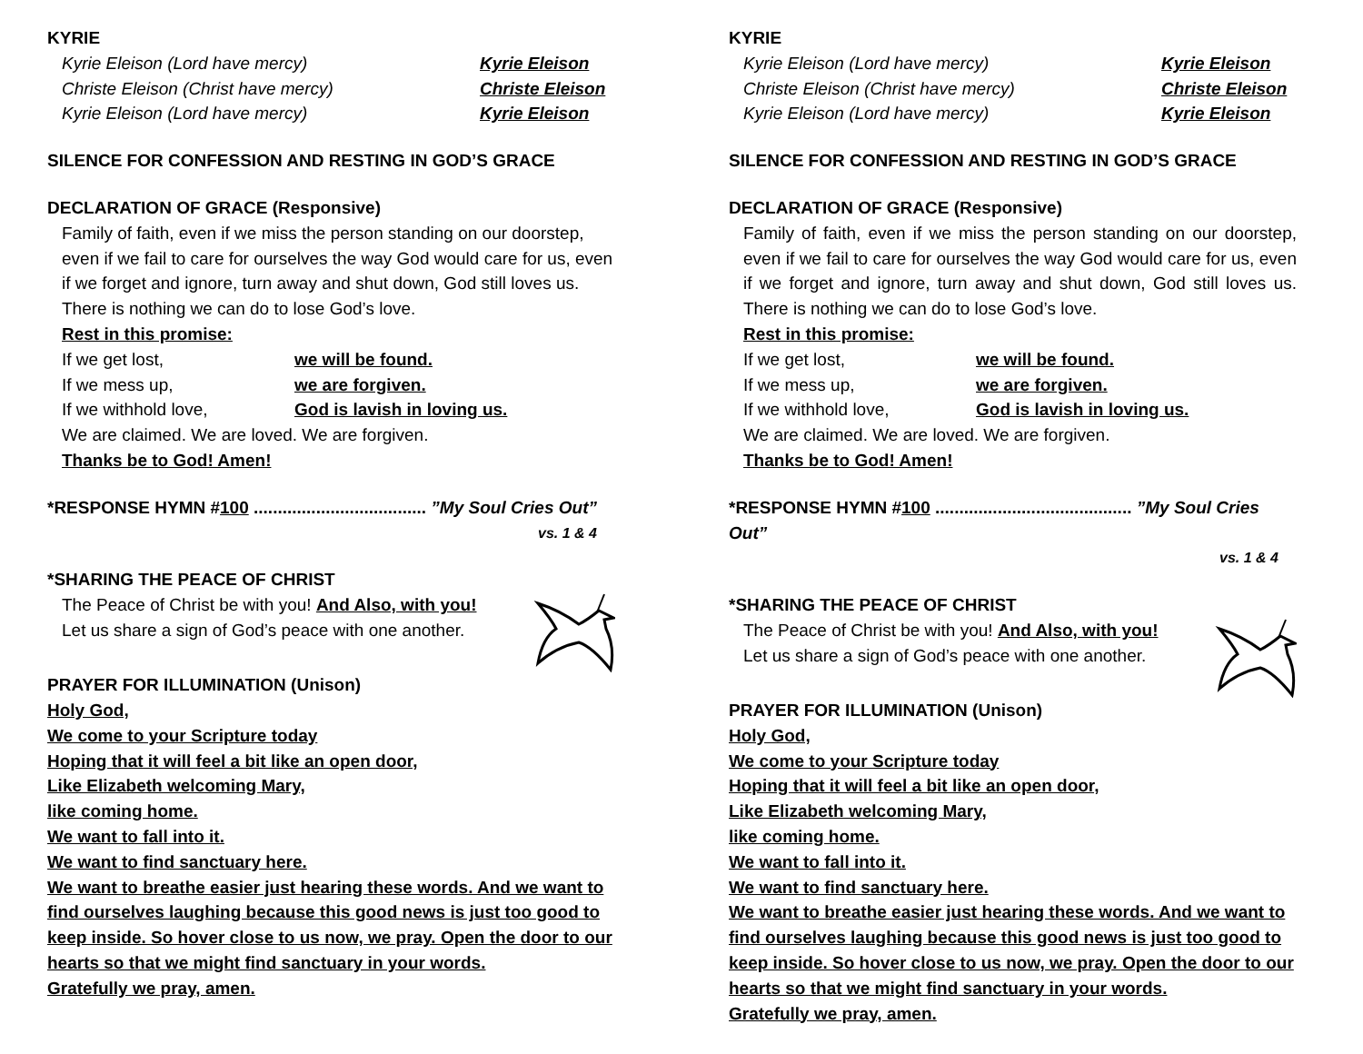KYRIE
Kyrie Eleison (Lord have mercy) Kyrie Eleison
Christe Eleison (Christ have mercy) Christe Eleison
Kyrie Eleison (Lord have mercy) Kyrie Eleison
SILENCE FOR CONFESSION AND RESTING IN GOD’S GRACE
DECLARATION OF GRACE (Responsive)
Family of faith, even if we miss the person standing on our doorstep, even if we fail to care for ourselves the way God would care for us, even if we forget and ignore, turn away and shut down, God still loves us. There is nothing we can do to lose God’s love.
Rest in this promise:
If we get lost, we will be found.
If we mess up, we are forgiven.
If we withhold love, God is lavish in loving us.
We are claimed. We are loved. We are forgiven.
Thanks be to God! Amen!
*RESPONSE HYMN #100 .................................... ”My Soul Cries Out”
vs. 1 & 4
*SHARING THE PEACE OF CHRIST
The Peace of Christ be with you! And Also, with you!
Let us share a sign of God’s peace with one another.
PRAYER FOR ILLUMINATION (Unison)
Holy God,
We come to your Scripture today
Hoping that it will feel a bit like an open door,
Like Elizabeth welcoming Mary,
like coming home.
We want to fall into it.
We want to find sanctuary here.
We want to breathe easier just hearing these words. And we want to find ourselves laughing because this good news is just too good to keep inside. So hover close to us now, we pray. Open the door to our hearts so that we might find sanctuary in your words.
Gratefully we pray, amen.
KYRIE
Kyrie Eleison (Lord have mercy) Kyrie Eleison
Christe Eleison (Christ have mercy) Christe Eleison
Kyrie Eleison (Lord have mercy) Kyrie Eleison
SILENCE FOR CONFESSION AND RESTING IN GOD’S GRACE
DECLARATION OF GRACE (Responsive)
Family of faith, even if we miss the person standing on our doorstep, even if we fail to care for ourselves the way God would care for us, even if we forget and ignore, turn away and shut down, God still loves us. There is nothing we can do to lose God’s love.
Rest in this promise:
If we get lost, we will be found.
If we mess up, we are forgiven.
If we withhold love, God is lavish in loving us.
We are claimed. We are loved. We are forgiven.
Thanks be to God! Amen!
*RESPONSE HYMN #100 ......................................... ”My Soul Cries Out”
vs. 1 & 4
*SHARING THE PEACE OF CHRIST
The Peace of Christ be with you! And Also, with you!
Let us share a sign of God’s peace with one another.
PRAYER FOR ILLUMINATION (Unison)
Holy God,
We come to your Scripture today
Hoping that it will feel a bit like an open door,
Like Elizabeth welcoming Mary,
like coming home.
We want to fall into it.
We want to find sanctuary here.
We want to breathe easier just hearing these words. And we want to find ourselves laughing because this good news is just too good to keep inside. So hover close to us now, we pray. Open the door to our hearts so that we might find sanctuary in your words.
Gratefully we pray, amen.